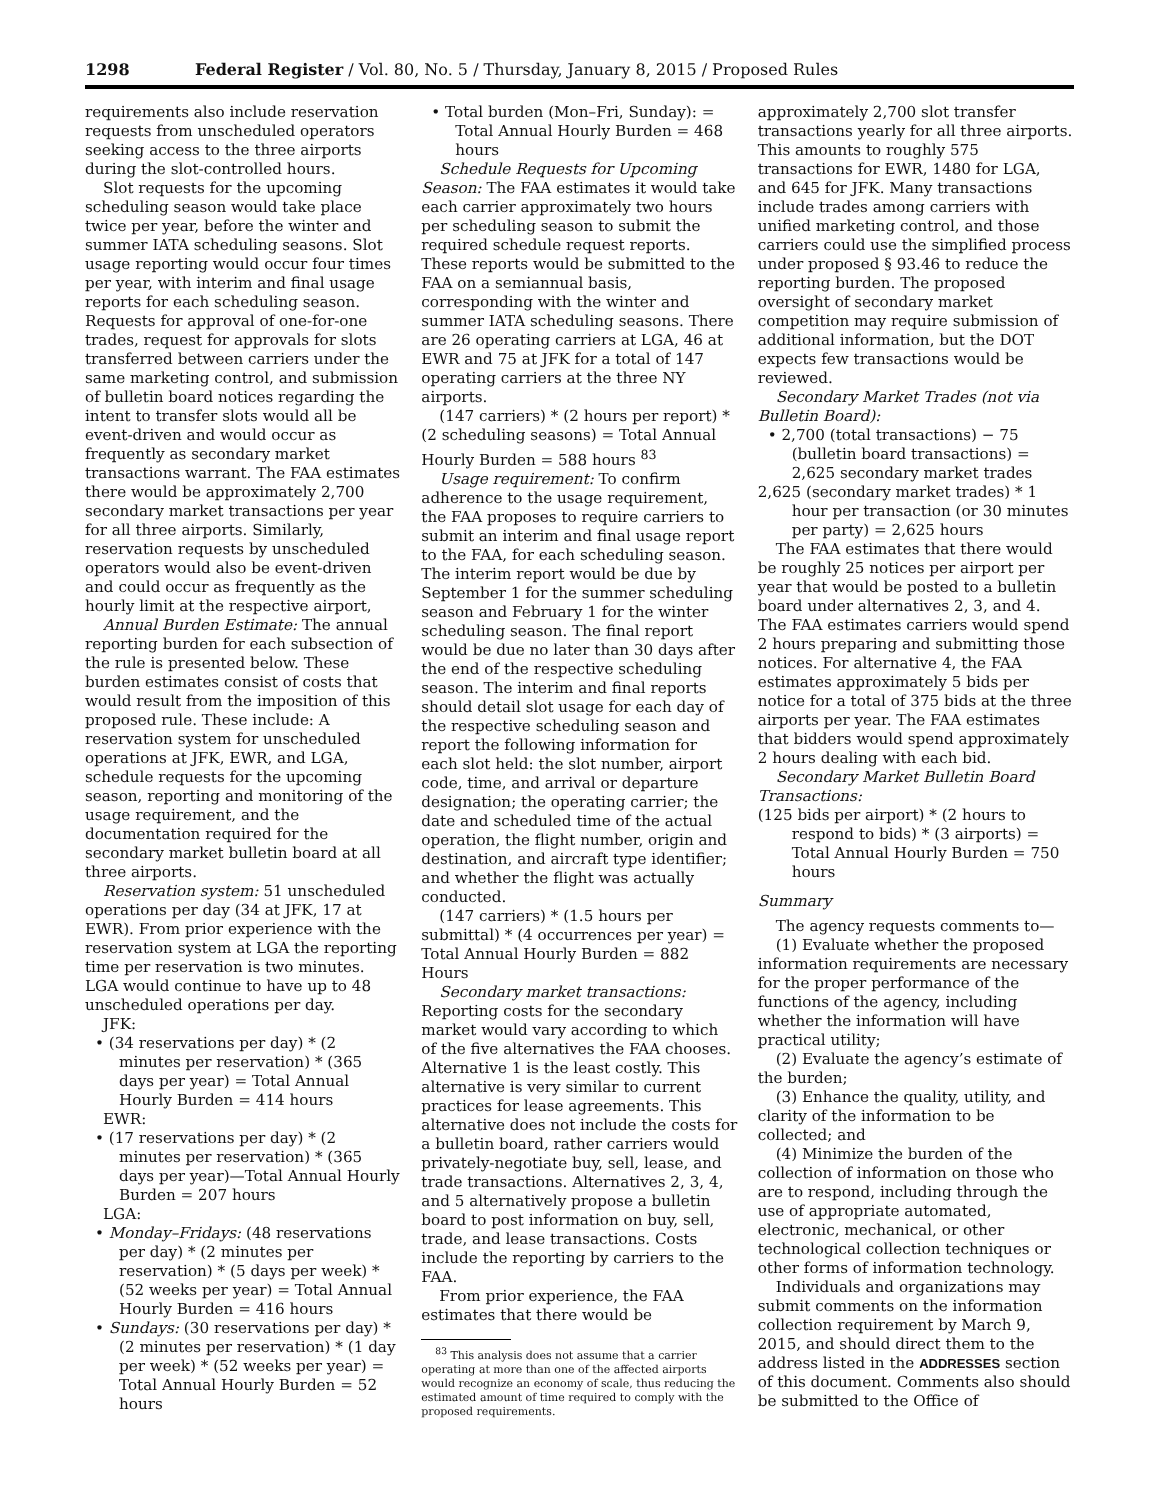1298 Federal Register / Vol. 80, No. 5 / Thursday, January 8, 2015 / Proposed Rules
requirements also include reservation requests from unscheduled operators seeking access to the three airports during the slot-controlled hours.
Slot requests for the upcoming scheduling season would take place twice per year, before the winter and summer IATA scheduling seasons. Slot usage reporting would occur four times per year, with interim and final usage reports for each scheduling season. Requests for approval of one-for-one trades, request for approvals for slots transferred between carriers under the same marketing control, and submission of bulletin board notices regarding the intent to transfer slots would all be event-driven and would occur as frequently as secondary market transactions warrant. The FAA estimates there would be approximately 2,700 secondary market transactions per year for all three airports. Similarly, reservation requests by unscheduled operators would also be event-driven and could occur as frequently as the hourly limit at the respective airport,
Annual Burden Estimate: The annual reporting burden for each subsection of the rule is presented below. These burden estimates consist of costs that would result from the imposition of this proposed rule. These include: A reservation system for unscheduled operations at JFK, EWR, and LGA, schedule requests for the upcoming season, reporting and monitoring of the usage requirement, and the documentation required for the secondary market bulletin board at all three airports.
Reservation system: 51 unscheduled operations per day (34 at JFK, 17 at EWR). From prior experience with the reservation system at LGA the reporting time per reservation is two minutes. LGA would continue to have up to 48 unscheduled operations per day.
JFK:
• (34 reservations per day) * (2 minutes per reservation) * (365 days per year) = Total Annual Hourly Burden = 414 hours
EWR:
• (17 reservations per day) * (2 minutes per reservation) * (365 days per year)—Total Annual Hourly Burden = 207 hours
LGA:
• Monday–Fridays: (48 reservations per day) * (2 minutes per reservation) * (5 days per week) * (52 weeks per year) = Total Annual Hourly Burden = 416 hours
• Sundays: (30 reservations per day) * (2 minutes per reservation) * (1 day per week) * (52 weeks per year) = Total Annual Hourly Burden = 52 hours
• Total burden (Mon–Fri, Sunday): = Total Annual Hourly Burden = 468 hours
Schedule Requests for Upcoming Season: The FAA estimates it would take each carrier approximately two hours per scheduling season to submit the required schedule request reports. These reports would be submitted to the FAA on a semiannual basis, corresponding with the winter and summer IATA scheduling seasons. There are 26 operating carriers at LGA, 46 at EWR and 75 at JFK for a total of 147 operating carriers at the three NY airports.
(147 carriers) * (2 hours per report) * (2 scheduling seasons) = Total Annual Hourly Burden = 588 hours <sup>83</sup>
Usage requirement: To confirm adherence to the usage requirement, the FAA proposes to require carriers to submit an interim and final usage report to the FAA, for each scheduling season. The interim report would be due by September 1 for the summer scheduling season and February 1 for the winter scheduling season. The final report would be due no later than 30 days after the end of the respective scheduling season. The interim and final reports should detail slot usage for each day of the respective scheduling season and report the following information for each slot held: the slot number, airport code, time, and arrival or departure designation; the operating carrier; the date and scheduled time of the actual operation, the flight number, origin and destination, and aircraft type identifier; and whether the flight was actually conducted.
(147 carriers) * (1.5 hours per submittal) * (4 occurrences per year) = Total Annual Hourly Burden = 882 Hours
Secondary market transactions: Reporting costs for the secondary market would vary according to which of the five alternatives the FAA chooses. Alternative 1 is the least costly. This alternative is very similar to current practices for lease agreements. This alternative does not include the costs for a bulletin board, rather carriers would privately-negotiate buy, sell, lease, and trade transactions. Alternatives 2, 3, 4, and 5 alternatively propose a bulletin board to post information on buy, sell, trade, and lease transactions. Costs include the reporting by carriers to the FAA.
From prior experience, the FAA estimates that there would be
<sup>83</sup> This analysis does not assume that a carrier operating at more than one of the affected airports would recognize an economy of scale, thus reducing the estimated amount of time required to comply with the proposed requirements.
approximately 2,700 slot transfer transactions yearly for all three airports. This amounts to roughly 575 transactions for EWR, 1480 for LGA, and 645 for JFK. Many transactions include trades among carriers with unified marketing control, and those carriers could use the simplified process under proposed § 93.46 to reduce the reporting burden. The proposed oversight of secondary market competition may require submission of additional information, but the DOT expects few transactions would be reviewed.
Secondary Market Trades (not via Bulletin Board):
• 2,700 (total transactions) − 75 (bulletin board transactions) = 2,625 secondary market trades
2,625 (secondary market trades) * 1 hour per transaction (or 30 minutes per party) = 2,625 hours
The FAA estimates that there would be roughly 25 notices per airport per year that would be posted to a bulletin board under alternatives 2, 3, and 4. The FAA estimates carriers would spend 2 hours preparing and submitting those notices. For alternative 4, the FAA estimates approximately 5 bids per notice for a total of 375 bids at the three airports per year. The FAA estimates that bidders would spend approximately 2 hours dealing with each bid.
Secondary Market Bulletin Board Transactions:
(125 bids per airport) * (2 hours to respond to bids) * (3 airports) = Total Annual Hourly Burden = 750 hours
Summary
The agency requests comments to—
(1) Evaluate whether the proposed information requirements are necessary for the proper performance of the functions of the agency, including whether the information will have practical utility;
(2) Evaluate the agency’s estimate of the burden;
(3) Enhance the quality, utility, and clarity of the information to be collected; and
(4) Minimize the burden of the collection of information on those who are to respond, including through the use of appropriate automated, electronic, mechanical, or other technological collection techniques or other forms of information technology.
Individuals and organizations may submit comments on the information collection requirement by March 9, 2015, and should direct them to the address listed in the ADDRESSES section of this document. Comments also should be submitted to the Office of